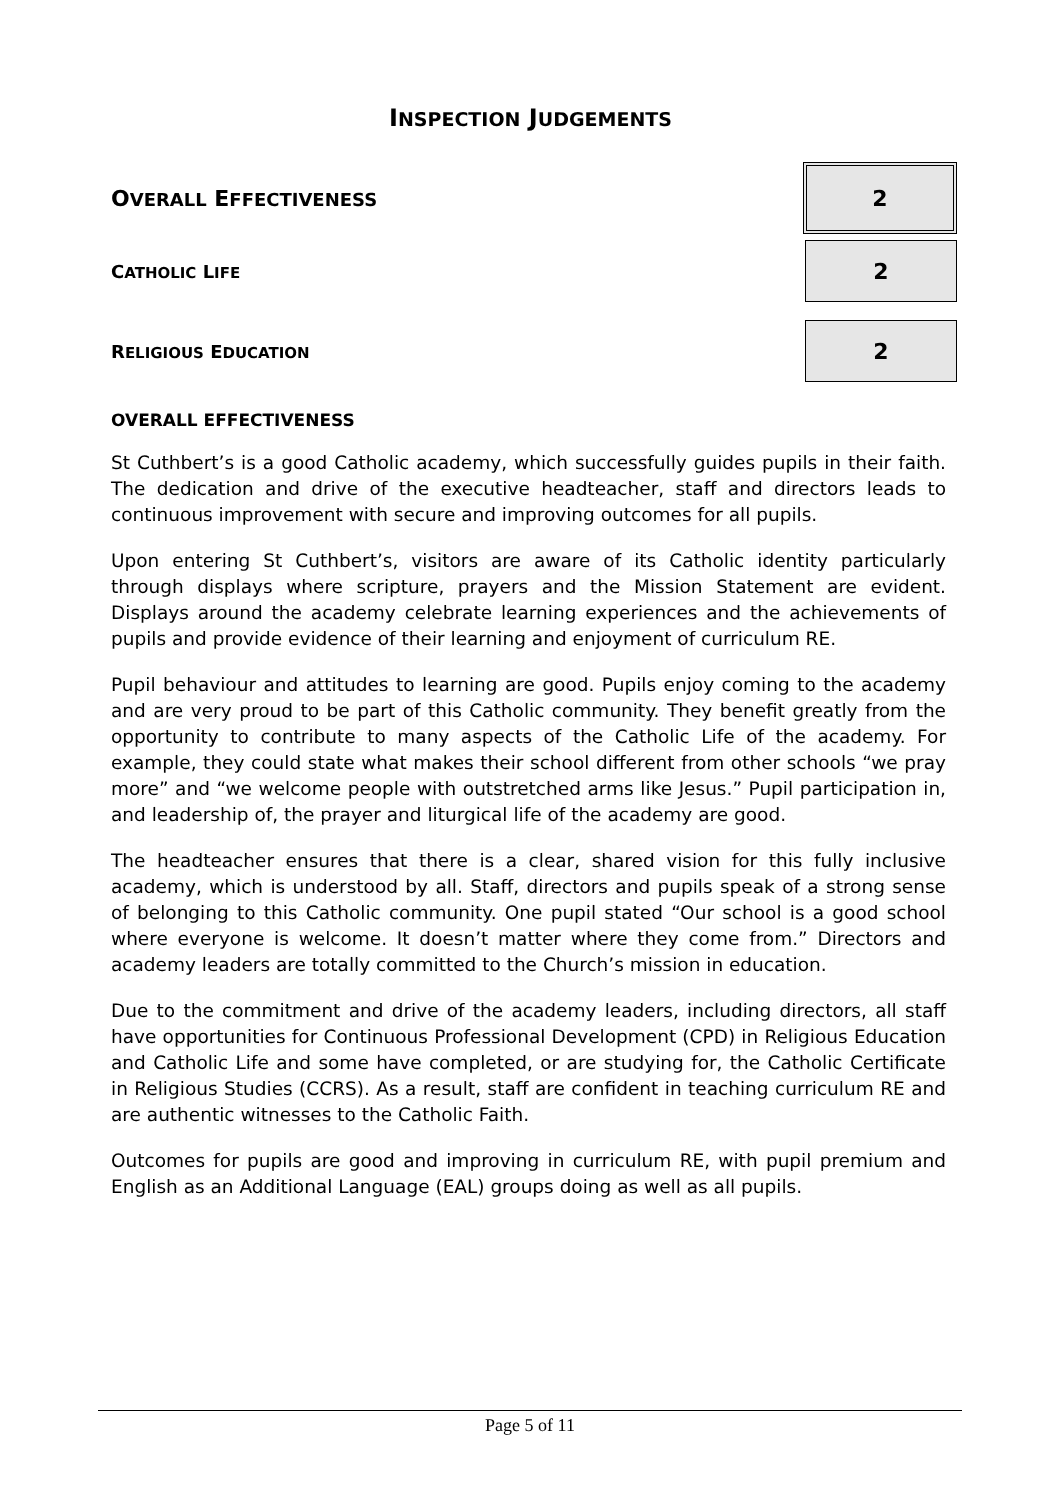INSPECTION JUDGEMENTS
OVERALL EFFECTIVENESS
2
CATHOLIC LIFE
2
RELIGIOUS EDUCATION
2
OVERALL EFFECTIVENESS
St Cuthbert’s is a good Catholic academy, which successfully guides pupils in their faith. The dedication and drive of the executive headteacher, staff and directors leads to continuous improvement with secure and improving outcomes for all pupils.
Upon entering St Cuthbert’s, visitors are aware of its Catholic identity particularly through displays where scripture, prayers and the Mission Statement are evident. Displays around the academy celebrate learning experiences and the achievements of pupils and provide evidence of their learning and enjoyment of curriculum RE.
Pupil behaviour and attitudes to learning are good. Pupils enjoy coming to the academy and are very proud to be part of this Catholic community. They benefit greatly from the opportunity to contribute to many aspects of the Catholic Life of the academy. For example, they could state what makes their school different from other schools “we pray more” and “we welcome people with outstretched arms like Jesus.” Pupil participation in, and leadership of, the prayer and liturgical life of the academy are good.
The headteacher ensures that there is a clear, shared vision for this fully inclusive academy, which is understood by all. Staff, directors and pupils speak of a strong sense of belonging to this Catholic community. One pupil stated “Our school is a good school where everyone is welcome. It doesn’t matter where they come from.” Directors and academy leaders are totally committed to the Church’s mission in education.
Due to the commitment and drive of the academy leaders, including directors, all staff have opportunities for Continuous Professional Development (CPD) in Religious Education and Catholic Life and some have completed, or are studying for, the Catholic Certificate in Religious Studies (CCRS). As a result, staff are confident in teaching curriculum RE and are authentic witnesses to the Catholic Faith.
Outcomes for pupils are good and improving in curriculum RE, with pupil premium and English as an Additional Language (EAL) groups doing as well as all pupils.
Page 5 of 11